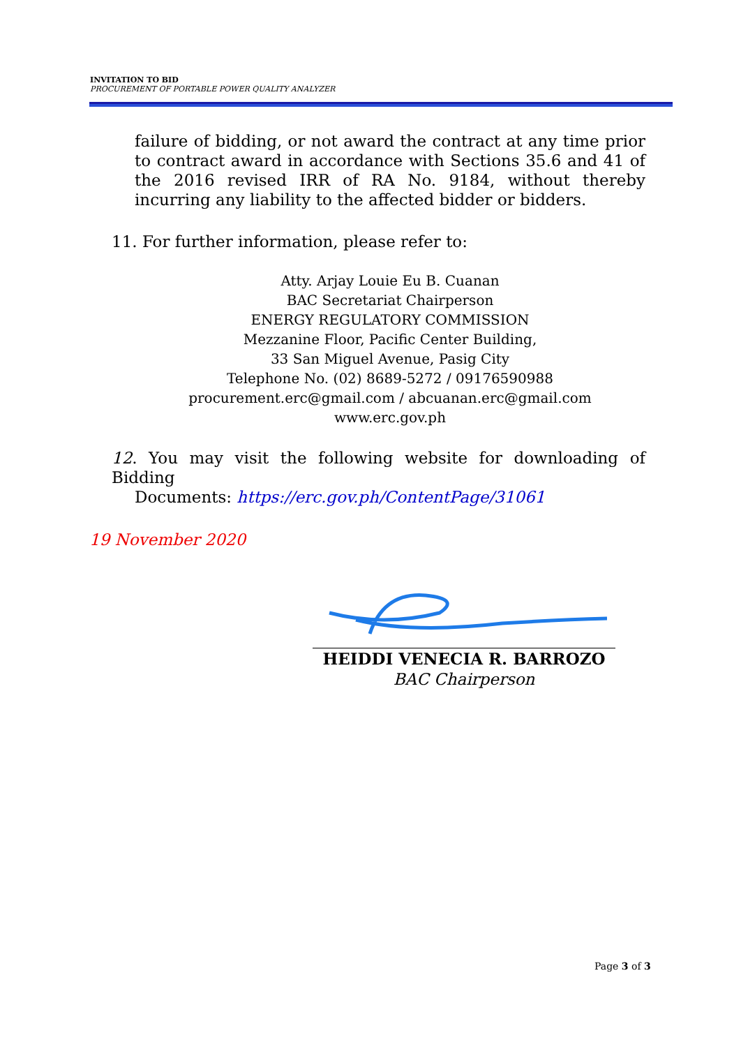INVITATION TO BID
PROCUREMENT OF PORTABLE POWER QUALITY ANALYZER
failure of bidding, or not award the contract at any time prior to contract award in accordance with Sections 35.6 and 41 of the 2016 revised IRR of RA No. 9184, without thereby incurring any liability to the affected bidder or bidders.
11. For further information, please refer to:
Atty. Arjay Louie Eu B. Cuanan
BAC Secretariat Chairperson
ENERGY REGULATORY COMMISSION
Mezzanine Floor, Pacific Center Building,
33 San Miguel Avenue, Pasig City
Telephone No. (02) 8689-5272 / 09176590988
procurement.erc@gmail.com / abcuanan.erc@gmail.com
www.erc.gov.ph
12. You may visit the following website for downloading of Bidding
Documents: https://erc.gov.ph/ContentPage/31061
19 November 2020
HEIDDI VENECIA R. BARROZO
BAC Chairperson
Page 3 of 3